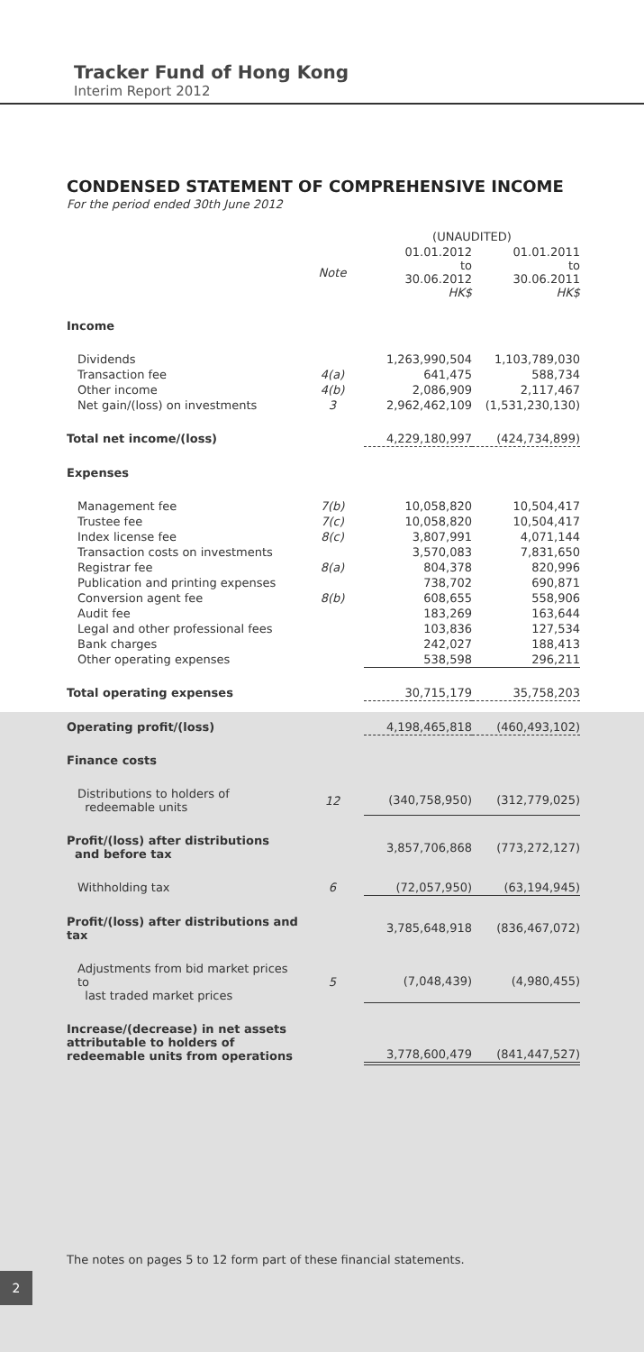Tracker Fund of Hong Kong
Interim Report 2012
CONDENSED STATEMENT OF COMPREHENSIVE INCOME
For the period ended 30th June 2012
| | | (UNAUDITED) | |
| | Note | 01.01.2012 to 30.06.2012 HK$ | 01.01.2011 to 30.06.2011 HK$ |
| Income | | | |
| Dividends | | 1,263,990,504 | 1,103,789,030 |
| Transaction fee | 4(a) | 641,475 | 588,734 |
| Other income | 4(b) | 2,086,909 | 2,117,467 |
| Net gain/(loss) on investments | 3 | 2,962,462,109 | (1,531,230,130) |
| Total net income/(loss) | | 4,229,180,997 | (424,734,899) |
| Expenses | | | |
| Management fee | 7(b) | 10,058,820 | 10,504,417 |
| Trustee fee | 7(c) | 10,058,820 | 10,504,417 |
| Index license fee | 8(c) | 3,807,991 | 4,071,144 |
| Transaction costs on investments | | 3,570,083 | 7,831,650 |
| Registrar fee | 8(a) | 804,378 | 820,996 |
| Publication and printing expenses | | 738,702 | 690,871 |
| Conversion agent fee | 8(b) | 608,655 | 558,906 |
| Audit fee | | 183,269 | 163,644 |
| Legal and other professional fees | | 103,836 | 127,534 |
| Bank charges | | 242,027 | 188,413 |
| Other operating expenses | | 538,598 | 296,211 |
| Total operating expenses | | 30,715,179 | 35,758,203 |
| Operating profit/(loss) | | 4,198,465,818 | (460,493,102) |
| Finance costs | | | |
| Distributions to holders of redeemable units | 12 | (340,758,950) | (312,779,025) |
| Profit/(loss) after distributions and before tax | | 3,857,706,868 | (773,272,127) |
| Withholding tax | 6 | (72,057,950) | (63,194,945) |
| Profit/(loss) after distributions and tax | | 3,785,648,918 | (836,467,072) |
| Adjustments from bid market prices to last traded market prices | 5 | (7,048,439) | (4,980,455) |
| Increase/(decrease) in net assets attributable to holders of redeemable units from operations | | 3,778,600,479 | (841,447,527) |
The notes on pages 5 to 12 form part of these financial statements.
2